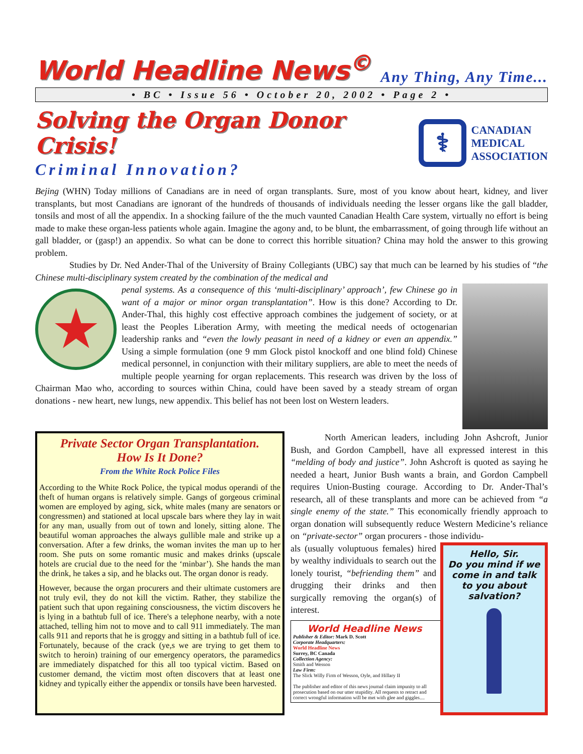World Headline News<sup>©</sup>
Any Thing, Any Time...
• BC • Issue 56 • October 20, 2002 • Page 2 •
Solving the Organ Donor Crisis!
Criminal Innovation?
⚕
CANADIAN
MEDICAL
ASSOCIATION
Bejing (WHN) Today millions of Canadians are in need of organ transplants. Sure, most of you know about heart, kidney, and liver transplants, but most Canadians are ignorant of the hundreds of thousands of individuals needing the lesser organs like the gall bladder, tonsils and most of all the appendix. In a shocking failure of the the much vaunted Canadian Health Care system, virtually no effort is being made to make these organ-less patients whole again. Imagine the agony and, to be blunt, the embarrassment, of going through life without an gall bladder, or (gasp!) an appendix. So what can be done to correct this horrible situation? China may hold the answer to this growing problem.
Studies by Dr. Ned Ander-Thal of the University of Brainy Collegiants (UBC) say that much can be learned by his studies of “the Chinese multi-disciplinary system created by the combination of the medical and
★
penal systems. As a consequence of this ‘multi-disciplinary’ approach’, few Chinese go in want of a major or minor organ transplantation”. How is this done? According to Dr. Ander-Thal, this highly cost effective approach combines the judgement of society, or at least the Peoples Liberation Army, with meeting the medical needs of octogenarian leadership ranks and “even the lowly peasant in need of a kidney or even an appendix.” Using a simple formulation (one 9 mm Glock pistol knockoff and one blind fold) Chinese medical personnel, in conjunction with their military suppliers, are able to meet the needs of multiple people yearning for organ replacements. This research was driven by the loss of Chairman Mao who, according to sources within China, could have been saved by a steady stream of organ donations - new heart, new lungs, new appendix. This belief has not been lost on Western leaders.
Private Sector Organ Transplantation.
How Is It Done?
From the White Rock Police Files
According to the White Rock Police, the typical modus operandi of the theft of human organs is relatively simple. Gangs of gorgeous criminal women are employed by aging, sick, white males (many are senators or congressmen) and stationed at local upscale bars where they lay in wait for any man, usually from out of town and lonely, sitting alone. The beautiful woman approaches the always gullible male and strike up a conversation. After a few drinks, the woman invites the man up to her room. She puts on some romantic music and makes drinks (upscale hotels are crucial due to the need for the ‘minbar’). She hands the man the drink, he takes a sip, and he blacks out. The organ donor is ready.
However, because the organ procurers and their ultimate customers are not truly evil, they do not kill the victim. Rather, they stabilize the patient such that upon regaining consciousness, the victim discovers he is lying in a bathtub full of ice. There's a telephone nearby, with a note attached, telling him not to move and to call 911 immediately. The man calls 911 and reports that he is groggy and sitting in a bathtub full of ice. Fortunately, because of the crack (ye,s we are trying to get them to switch to heroin) training of our emergency operators, the paramedics are immediately dispatched for this all too typical victim. Based on customer demand, the victim most often discovers that at least one kidney and typically either the appendix or tonsils have been harvested.
North American leaders, including John Ashcroft, Junior Bush, and Gordon Campbell, have all expressed interest in this “melding of body and justice”. John Ashcroft is quoted as saying he needed a heart, Junior Bush wants a brain, and Gordon Campbell requires Union-Busting courage. According to Dr. Ander-Thal’s research, all of these transplants and more can be achieved from “a single enemy of the state.” This economically friendly approach to organ donation will subsequently reduce Western Medicine’s reliance on “private-sector” organ procurers - those individu-
Hello, Sir.
Do you mind if we come in and talk to you about salvation?
als (usually voluptuous females) hired by wealthy individuals to search out the lonely tourist, “befriending them” and drugging their drinks and then surgically removing the organ(s) of interest.
World Headline News
Publisher & Editor: Mark D. Scott
Corporate Headquarters:
World Headline News
Surrey, BC Canada
Collection Agency:
Smith and Wesson
Law Firm:
The Slick Willy Firm of Wesson, Oyle, and Hillary II
The publisher and editor of this news journal claim impunity to all prosecution based on our utter stupidity. All requests to retract and correct wrongful information will be met with glee and giggles....